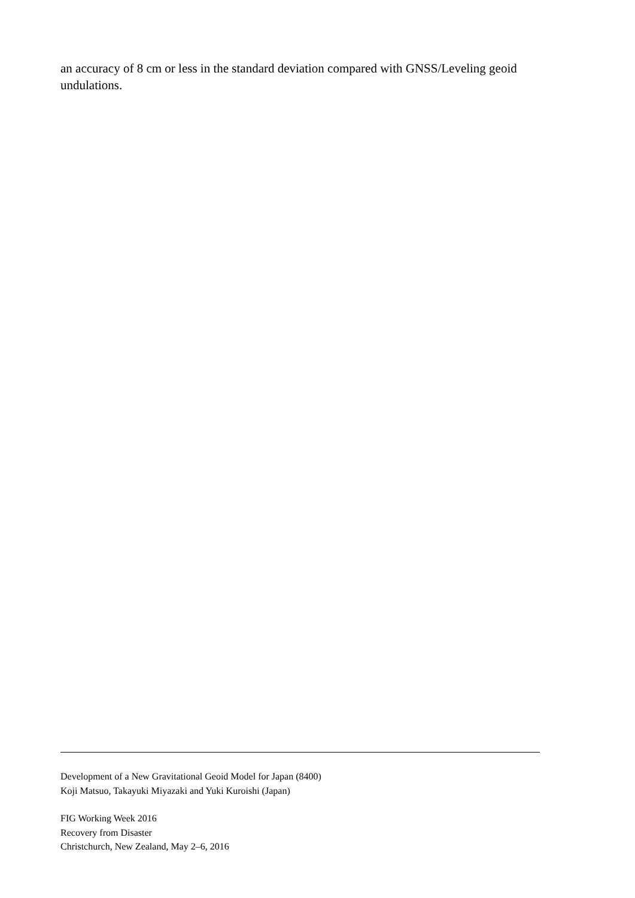an accuracy of 8 cm or less in the standard deviation compared with GNSS/Leveling geoid undulations.
Development of a New Gravitational Geoid Model for Japan (8400)
Koji Matsuo, Takayuki Miyazaki and Yuki Kuroishi (Japan)
FIG Working Week 2016
Recovery from Disaster
Christchurch, New Zealand, May 2–6, 2016